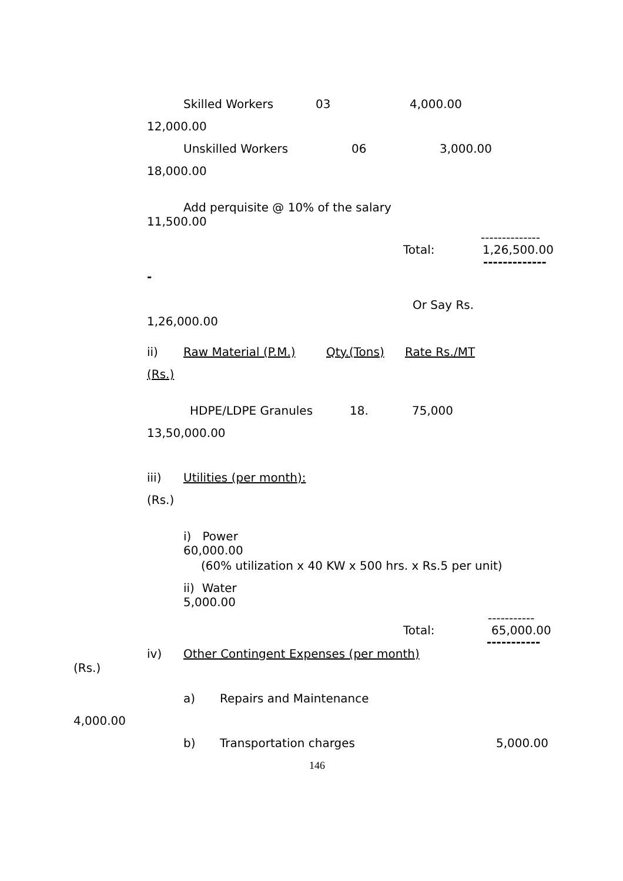Skilled Workers 03 4,000.00
12,000.00
Unskilled Workers 06 3,000.00
18,000.00
Add perquisite @ 10% of the salary
11,500.00
--------------
Total: 1,26,500.00
-------------
-
Or Say Rs.
1,26,000.00
ii) Raw Material (P.M.) Qty.(Tons) Rate Rs./MT
(Rs.)
HDPE/LDPE Granules 18. 75,000
13,50,000.00
iii) Utilities (per month):
(Rs.)
i) Power
60,000.00
(60% utilization x 40 KW x 500 hrs. x Rs.5 per unit)
ii) Water
5,000.00
-----------
Total: 65,000.00
-----------
iv) Other Contingent Expenses (per month)
(Rs.)
a) Repairs and Maintenance
4,000.00
b) Transportation charges 5,000.00
146